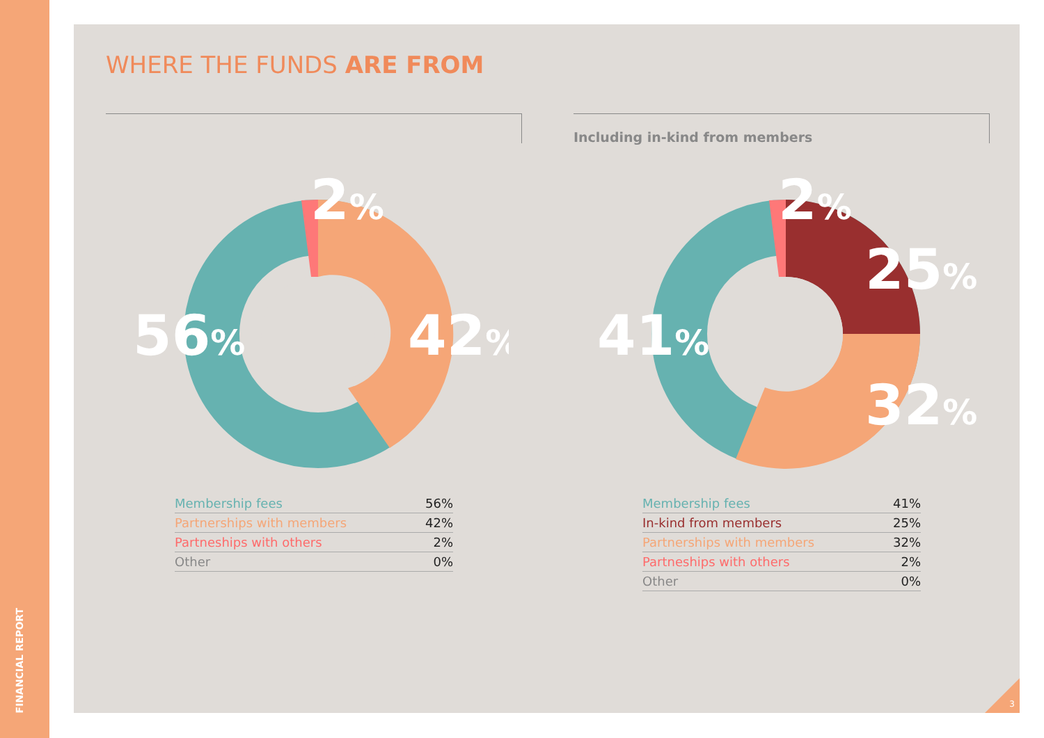FINANCIAL REPORT
WHERE THE FUNDS ARE FROM
2%
56%
42%
| Membership fees | 56% |
| Partnerships with members | 42% |
| Partneships with others | 2% |
| Other | 0% |
Including in-kind from members
2%
25%
41%
32%
| Membership fees | 41% |
| In-kind from members | 25% |
| Partnerships with members | 32% |
| Partneships with others | 2% |
| Other | 0% |
3